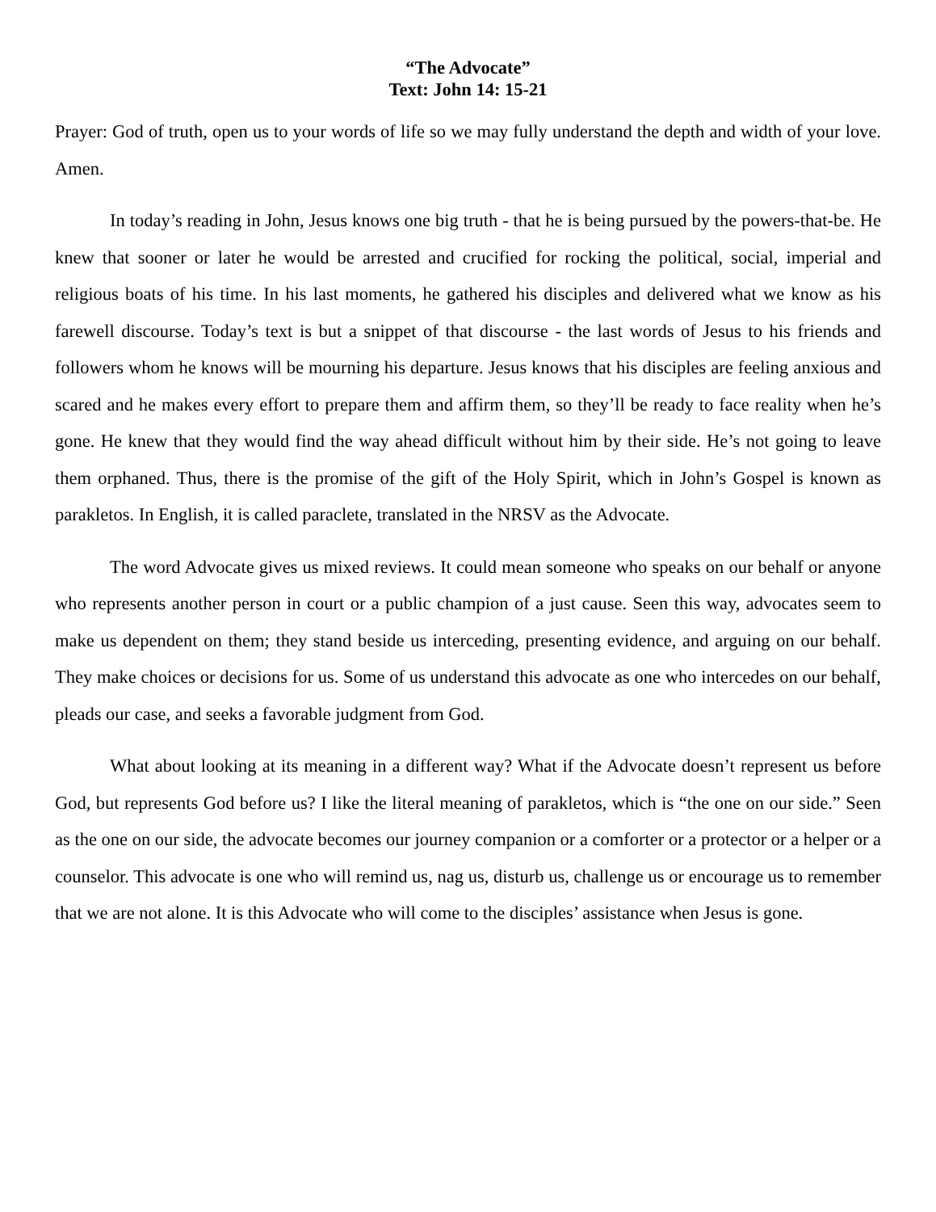“The Advocate”
Text: John 14: 15-21
Prayer: God of truth, open us to your words of life so we may fully understand the depth and width of your love. Amen.
In today’s reading in John, Jesus knows one big truth - that he is being pursued by the powers-that-be. He knew that sooner or later he would be arrested and crucified for rocking the political, social, imperial and religious boats of his time. In his last moments, he gathered his disciples and delivered what we know as his farewell discourse. Today’s text is but a snippet of that discourse - the last words of Jesus to his friends and followers whom he knows will be mourning his departure. Jesus knows that his disciples are feeling anxious and scared and he makes every effort to prepare them and affirm them, so they’ll be ready to face reality when he’s gone. He knew that they would find the way ahead difficult without him by their side. He’s not going to leave them orphaned. Thus, there is the promise of the gift of the Holy Spirit, which in John’s Gospel is known as parakletos. In English, it is called paraclete, translated in the NRSV as the Advocate.
The word Advocate gives us mixed reviews. It could mean someone who speaks on our behalf or anyone who represents another person in court or a public champion of a just cause. Seen this way, advocates seem to make us dependent on them; they stand beside us interceding, presenting evidence, and arguing on our behalf. They make choices or decisions for us. Some of us understand this advocate as one who intercedes on our behalf, pleads our case, and seeks a favorable judgment from God.
What about looking at its meaning in a different way? What if the Advocate doesn’t represent us before God, but represents God before us? I like the literal meaning of parakletos, which is “the one on our side.” Seen as the one on our side, the advocate becomes our journey companion or a comforter or a protector or a helper or a counselor. This advocate is one who will remind us, nag us, disturb us, challenge us or encourage us to remember that we are not alone. It is this Advocate who will come to the disciples’ assistance when Jesus is gone.